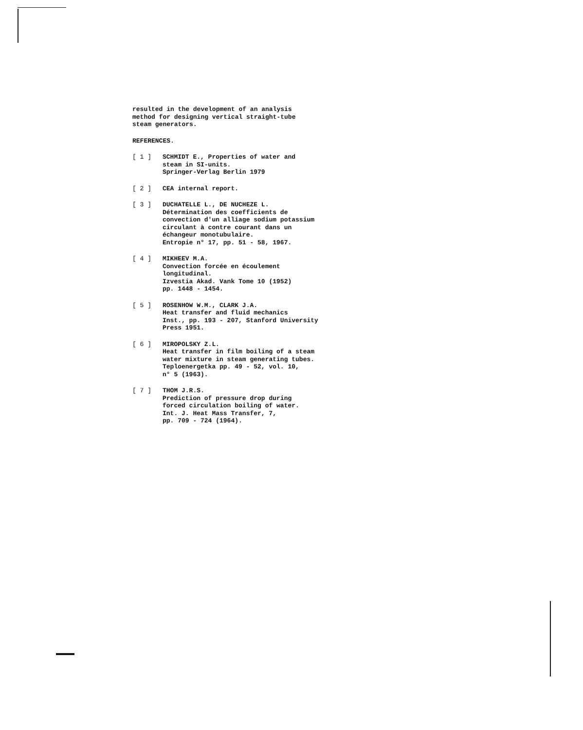resulted in the development of an analysis
method for designing vertical straight-tube
steam generators.
REFERENCES.
[ 1 ] SCHMIDT E., Properties of water and
steam in SI-units.
Springer-Verlag Berlin 1979
[ 2 ] CEA internal report.
[ 3 ] DUCHATELLE L., DE NUCHEZE L.
Détermination des coefficients de
convection d'un alliage sodium potassium
circulant à contre courant dans un
échangeur monotubulaire.
Entropie n° 17, pp. 51 - 58, 1967.
[ 4 ] MIKHEEV M.A.
Convection forcée en écoulement
longitudinal.
Izvestia Akad. Vank Tome 10 (1952)
pp. 1448 - 1454.
[ 5 ] ROSENHOW W.M., CLARK J.A.
Heat transfer and fluid mechanics
Inst., pp. 193 - 207, Stanford University
Press 1951.
[ 6 ] MIROPOLSKY Z.L.
Heat transfer in film boiling of a steam
water mixture in steam generating tubes.
Teploenergetka pp. 49 - 52, vol. 10,
n° 5 (1963).
[ 7 ] THOM J.R.S.
Prediction of pressure drop during
forced circulation boiling of water.
Int. J. Heat Mass Transfer, 7,
pp. 709 - 724 (1964).